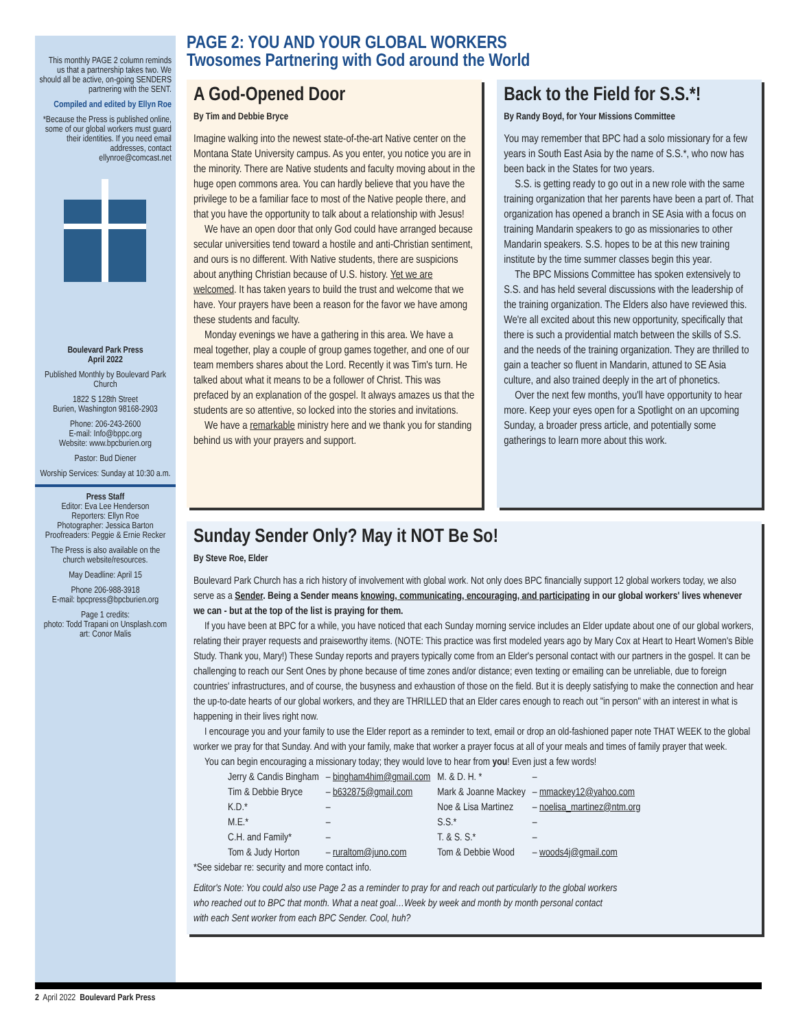This monthly PAGE 2 column reminds us that a partnership takes two. We should all be active, on-going SENDERS partnering with the SENT.
Compiled and edited by Ellyn Roe
*Because the Press is published online, some of our global workers must guard their identities. If you need email addresses, contact ellynroe@comcast.net
Boulevard Park Press
April 2022
Published Monthly by Boulevard Park Church
1822 S 128th Street
Burien, Washington 98168-2903
Phone: 206-243-2600
E-mail: Info@bppc.org
Website: www.bpcburien.org
Pastor: Bud Diener
Worship Services: Sunday at 10:30 a.m.
Press Staff
Editor: Eva Lee Henderson
Reporters: Ellyn Roe
Photographer: Jessica Barton
Proofreaders: Peggie & Ernie Recker
The Press is also available on the church website/resources.
May Deadline: April 15
Phone 206-988-3918
E-mail: bpcpress@bpcburien.org
Page 1 credits:
photo: Todd Trapani on Unsplash.com
art: Conor Malis
PAGE 2: YOU AND YOUR GLOBAL WORKERS
Twosomes Partnering with God around the World
A God-Opened Door
By Tim and Debbie Bryce
Imagine walking into the newest state-of-the-art Native center on the Montana State University campus. As you enter, you notice you are in the minority. There are Native students and faculty moving about in the huge open commons area. You can hardly believe that you have the privilege to be a familiar face to most of the Native people there, and that you have the opportunity to talk about a relationship with Jesus!
We have an open door that only God could have arranged because secular universities tend toward a hostile and anti-Christian sentiment, and ours is no different. With Native students, there are suspicions about anything Christian because of U.S. history. Yet we are welcomed. It has taken years to build the trust and welcome that we have. Your prayers have been a reason for the favor we have among these students and faculty.
Monday evenings we have a gathering in this area. We have a meal together, play a couple of group games together, and one of our team members shares about the Lord. Recently it was Tim's turn. He talked about what it means to be a follower of Christ. This was prefaced by an explanation of the gospel. It always amazes us that the students are so attentive, so locked into the stories and invitations.
We have a remarkable ministry here and we thank you for standing behind us with your prayers and support.
Back to the Field for S.S.*!
By Randy Boyd, for Your Missions Committee
You may remember that BPC had a solo missionary for a few years in South East Asia by the name of S.S.*, who now has been back in the States for two years.
S.S. is getting ready to go out in a new role with the same training organization that her parents have been a part of. That organization has opened a branch in SE Asia with a focus on training Mandarin speakers to go as missionaries to other Mandarin speakers. S.S. hopes to be at this new training institute by the time summer classes begin this year.
The BPC Missions Committee has spoken extensively to S.S. and has held several discussions with the leadership of the training organization. The Elders also have reviewed this. We're all excited about this new opportunity, specifically that there is such a providential match between the skills of S.S. and the needs of the training organization. They are thrilled to gain a teacher so fluent in Mandarin, attuned to SE Asia culture, and also trained deeply in the art of phonetics.
Over the next few months, you'll have opportunity to hear more. Keep your eyes open for a Spotlight on an upcoming Sunday, a broader press article, and potentially some gatherings to learn more about this work.
Sunday Sender Only? May it NOT Be So!
By Steve Roe, Elder
Boulevard Park Church has a rich history of involvement with global work. Not only does BPC financially support 12 global workers today, we also serve as a Sender. Being a Sender means knowing, communicating, encouraging, and participating in our global workers' lives whenever we can - but at the top of the list is praying for them.
If you have been at BPC for a while, you have noticed that each Sunday morning service includes an Elder update about one of our global workers, relating their prayer requests and praiseworthy items. (NOTE: This practice was first modeled years ago by Mary Cox at Heart to Heart Women's Bible Study. Thank you, Mary!) These Sunday reports and prayers typically come from an Elder's personal contact with our partners in the gospel. It can be challenging to reach our Sent Ones by phone because of time zones and/or distance; even texting or emailing can be unreliable, due to foreign countries' infrastructures, and of course, the busyness and exhaustion of those on the field. But it is deeply satisfying to make the connection and hear the up-to-date hearts of our global workers, and they are THRILLED that an Elder cares enough to reach out "in person" with an interest in what is happening in their lives right now.
I encourage you and your family to use the Elder report as a reminder to text, email or drop an old-fashioned paper note THAT WEEK to the global worker we pray for that Sunday. And with your family, make that worker a prayer focus at all of your meals and times of family prayer that week.
You can begin encouraging a missionary today; they would love to hear from you! Even just a few words!
| Jerry & Candis Bingham | – bingham4him@gmail.com | M. & D. H. * | – |
| Tim & Debbie Bryce | – b632875@gmail.com | Mark & Joanne Mackey | – mmackey12@yahoo.com |
| K.D.* | – | Noe & Lisa Martinez | – noelisa_martinez@ntm.org |
| M.E.* | – | S.S.* | – |
| C.H. and Family* | – | T. & S. S.* | – |
| Tom & Judy Horton | – ruraltom@juno.com | Tom & Debbie Wood | – woods4j@gmail.com |
*See sidebar re: security and more contact info.
Editor's Note: You could also use Page 2 as a reminder to pray for and reach out particularly to the global workers who reached out to BPC that month. What a neat goal…Week by week and month by month personal contact with each Sent worker from each BPC Sender. Cool, huh?
2 April 2022 Boulevard Park Press